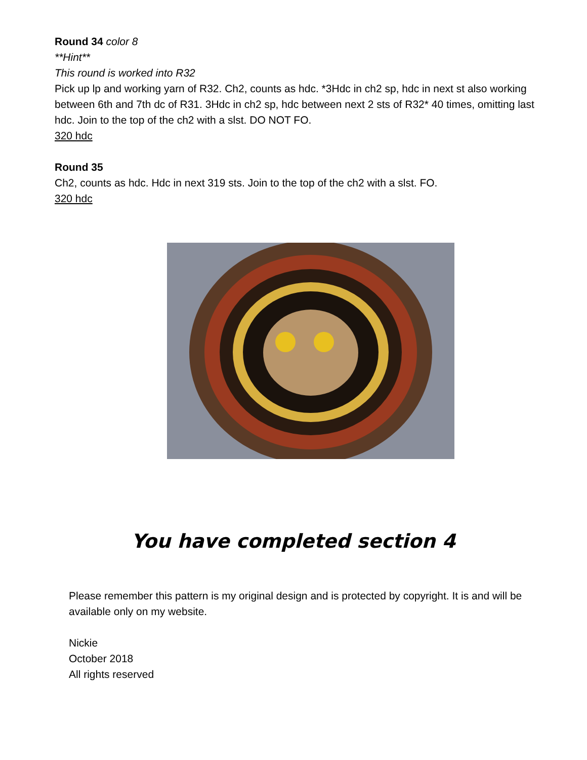Round 34 color 8
**Hint**
This round is worked into R32
Pick up lp and working yarn of R32. Ch2, counts as hdc. *3Hdc in ch2 sp, hdc in next st also working between 6th and 7th dc of R31. 3Hdc in ch2 sp, hdc between next 2 sts of R32* 40 times, omitting last hdc. Join to the top of the ch2 with a slst. DO NOT FO.
320 hdc
Round 35
Ch2, counts as hdc. Hdc in next 319 sts. Join to the top of the ch2 with a slst. FO.
320 hdc
You have completed section 4
Please remember this pattern is my original design and is protected by copyright. It is and will be available only on my website.
Nickie
October 2018
All rights reserved